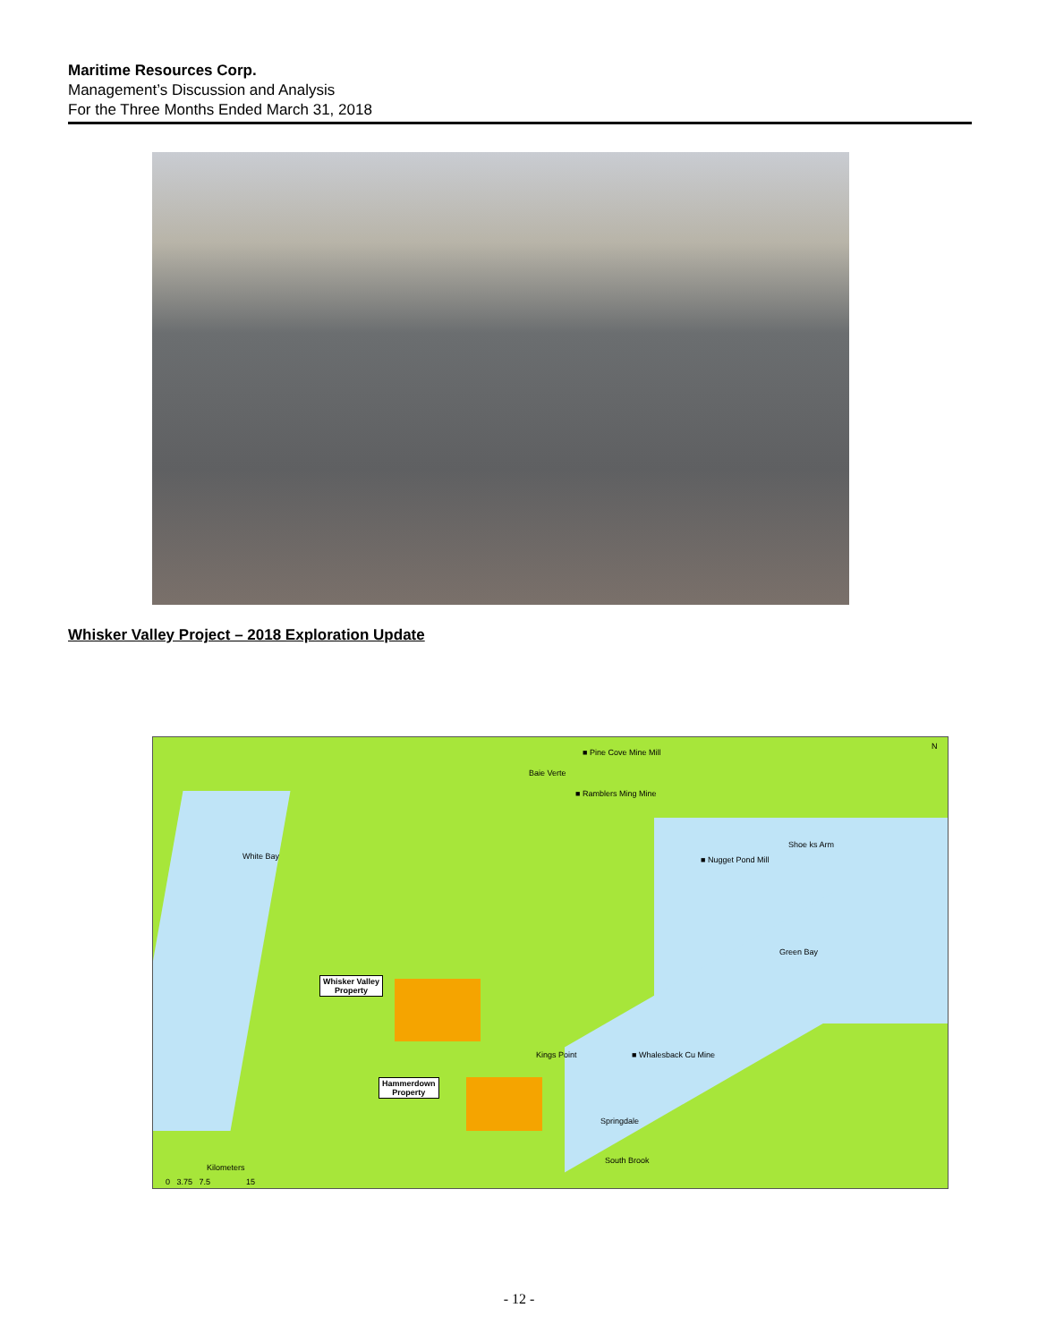Maritime Resources Corp.
Management’s Discussion and Analysis
For the Three Months Ended March 31, 2018
Whisker Valley Project – 2018 Exploration Update
■ Pine Cove Mine Mill
Baie Verte
■ Ramblers Ming Mine
White Bay
Shoe ks Arm
■ Nugget Pond Mill
Green Bay
Whisker Valley
Property
Kings Point ■ Whalesback Cu Mine
Hammerdown
Property
Springdale
South Brook
Kilometers
0 3.75 7.5 15
N
- 12 -